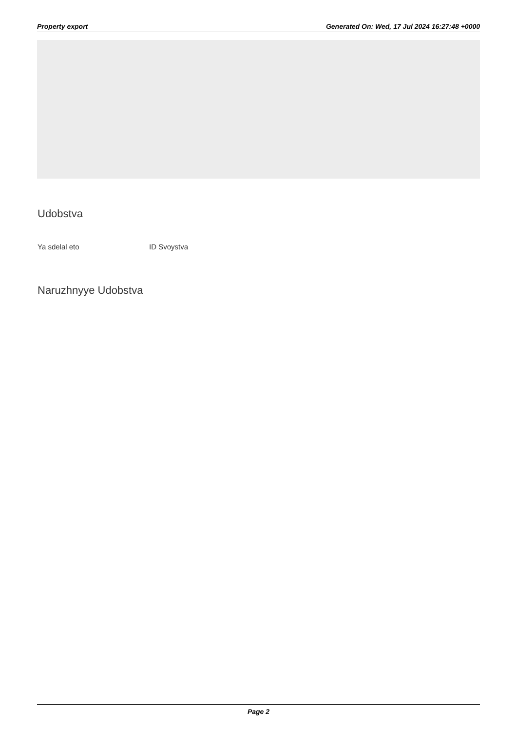Property export Generated On: Wed, 17 Jul 2024 16:27:48 +0000
Udobstva
Ya sdelal eto ID Svoystva
Naruzhnyye Udobstva
Page 2